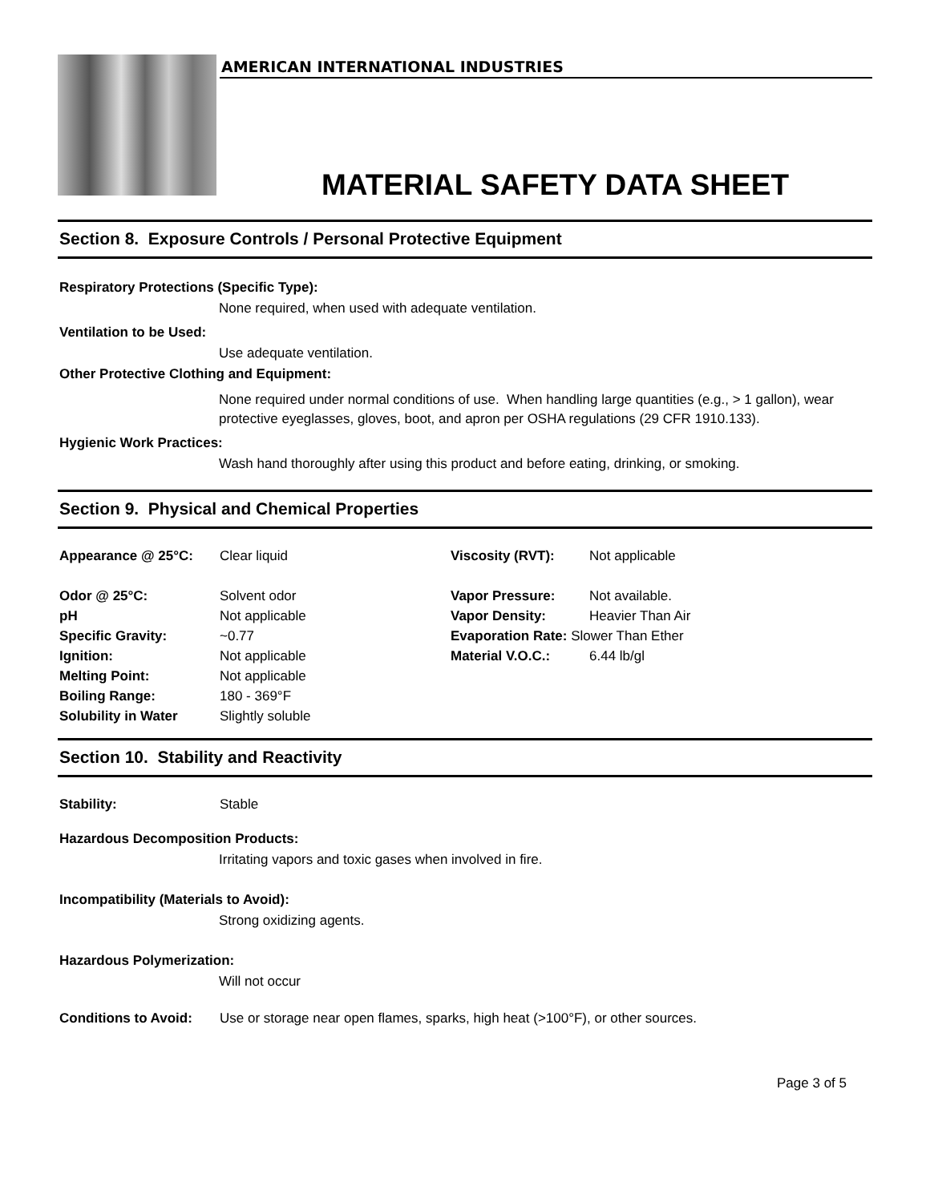AMERICAN INTERNATIONAL INDUSTRIES
MATERIAL SAFETY DATA SHEET
Section 8. Exposure Controls / Personal Protective Equipment
Respiratory Protections (Specific Type):
None required, when used with adequate ventilation.
Ventilation to be Used:
Use adequate ventilation.
Other Protective Clothing and Equipment:
None required under normal conditions of use. When handling large quantities (e.g., > 1 gallon), wear protective eyeglasses, gloves, boot, and apron per OSHA regulations (29 CFR 1910.133).
Hygienic Work Practices:
Wash hand thoroughly after using this product and before eating, drinking, or smoking.
Section 9. Physical and Chemical Properties
| Appearance @ 25°C: | Clear liquid | Viscosity (RVT): | Not applicable |
| Odor @ 25°C: | Solvent odor | Vapor Pressure: | Not available. |
| pH | Not applicable | Vapor Density: | Heavier Than Air |
| Specific Gravity: | ~0.77 | Evaporation Rate: Slower Than Ether | |
| Ignition: | Not applicable | Material V.O.C.: | 6.44 lb/gl |
| Melting Point: | Not applicable | | |
| Boiling Range: | 180 - 369°F | | |
| Solubility in Water | Slightly soluble | | |
Section 10. Stability and Reactivity
| Stability: | Stable |
Hazardous Decomposition Products:
Irritating vapors and toxic gases when involved in fire.
Incompatibility (Materials to Avoid):
Strong oxidizing agents.
Hazardous Polymerization:
Will not occur
| Conditions to Avoid: | Use or storage near open flames, sparks, high heat (>100°F), or other sources. |
Page 3 of 5